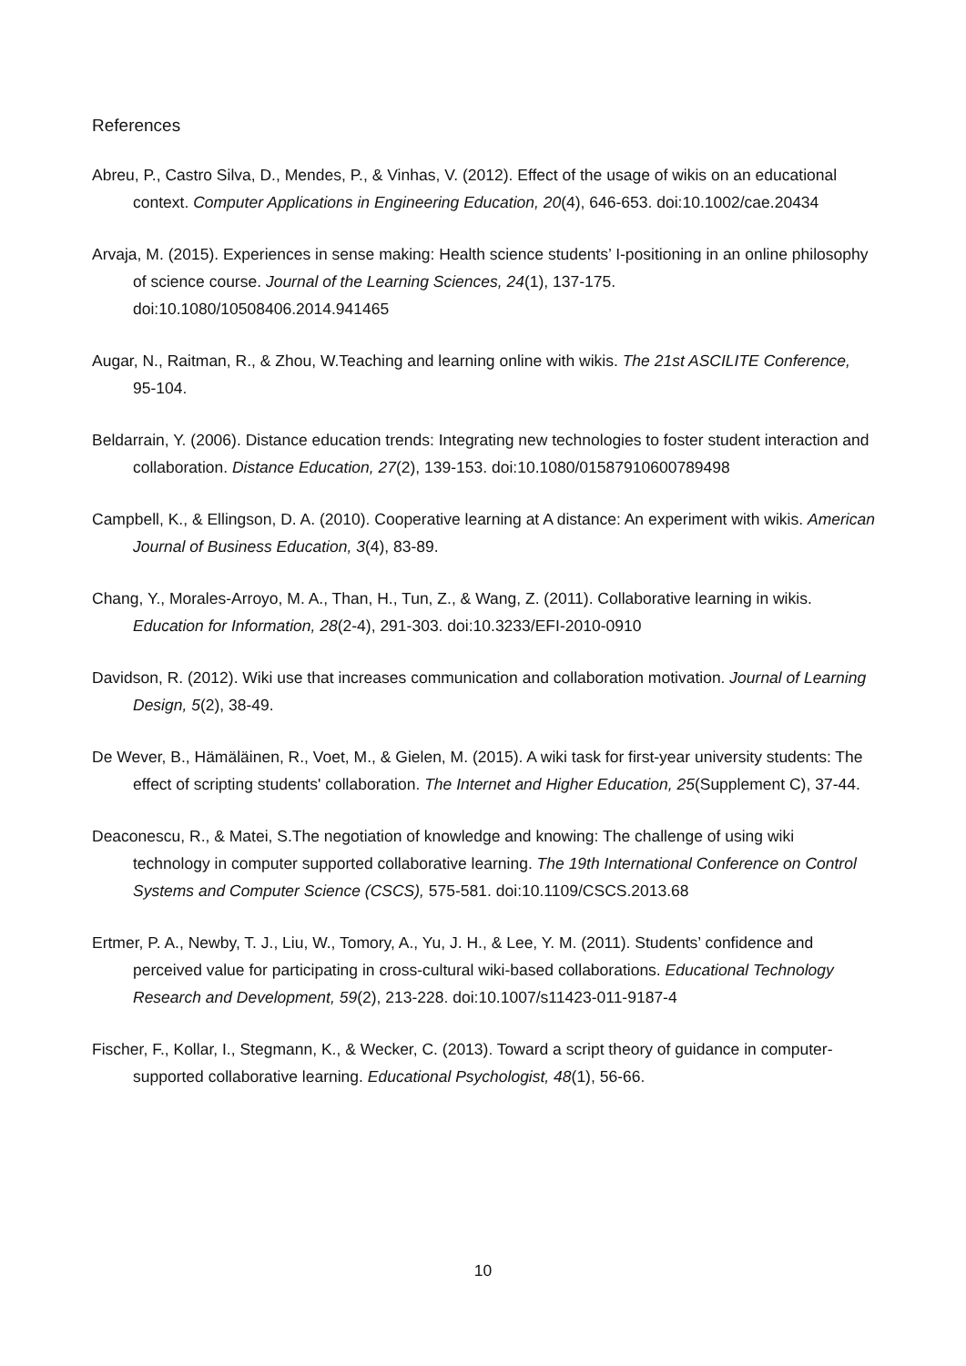References
Abreu, P., Castro Silva, D., Mendes, P., & Vinhas, V. (2012). Effect of the usage of wikis on an educational context. Computer Applications in Engineering Education, 20(4), 646-653. doi:10.1002/cae.20434
Arvaja, M. (2015). Experiences in sense making: Health science students’ I-positioning in an online philosophy of science course. Journal of the Learning Sciences, 24(1), 137-175. doi:10.1080/10508406.2014.941465
Augar, N., Raitman, R., & Zhou, W.Teaching and learning online with wikis. The 21st ASCILITE Conference, 95-104.
Beldarrain, Y. (2006). Distance education trends: Integrating new technologies to foster student interaction and collaboration. Distance Education, 27(2), 139-153. doi:10.1080/01587910600789498
Campbell, K., & Ellingson, D. A. (2010). Cooperative learning at A distance: An experiment with wikis. American Journal of Business Education, 3(4), 83-89.
Chang, Y., Morales-Arroyo, M. A., Than, H., Tun, Z., & Wang, Z. (2011). Collaborative learning in wikis. Education for Information, 28(2-4), 291-303. doi:10.3233/EFI-2010-0910
Davidson, R. (2012). Wiki use that increases communication and collaboration motivation. Journal of Learning Design, 5(2), 38-49.
De Wever, B., Hämäläinen, R., Voet, M., & Gielen, M. (2015). A wiki task for first-year university students: The effect of scripting students' collaboration. The Internet and Higher Education, 25(Supplement C), 37-44.
Deaconescu, R., & Matei, S.The negotiation of knowledge and knowing: The challenge of using wiki technology in computer supported collaborative learning. The 19th International Conference on Control Systems and Computer Science (CSCS), 575-581. doi:10.1109/CSCS.2013.68
Ertmer, P. A., Newby, T. J., Liu, W., Tomory, A., Yu, J. H., & Lee, Y. M. (2011). Students’ confidence and perceived value for participating in cross-cultural wiki-based collaborations. Educational Technology Research and Development, 59(2), 213-228. doi:10.1007/s11423-011-9187-4
Fischer, F., Kollar, I., Stegmann, K., & Wecker, C. (2013). Toward a script theory of guidance in computer-supported collaborative learning. Educational Psychologist, 48(1), 56-66.
10